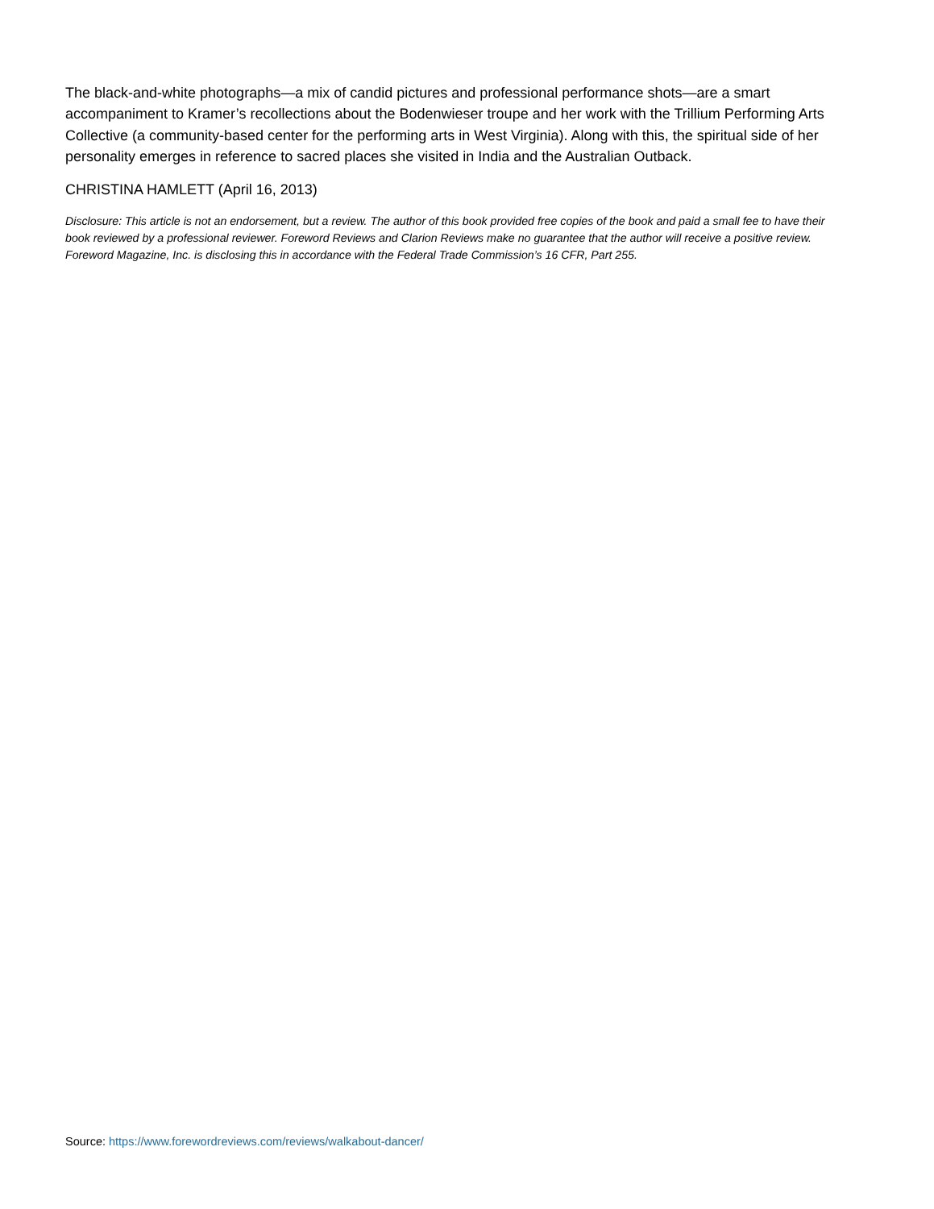The black-and-white photographs—a mix of candid pictures and professional performance shots—are a smart accompaniment to Kramer’s recollections about the Bodenwieser troupe and her work with the Trillium Performing Arts Collective (a community-based center for the performing arts in West Virginia). Along with this, the spiritual side of her personality emerges in reference to sacred places she visited in India and the Australian Outback.
CHRISTINA HAMLETT (April 16, 2013)
Disclosure: This article is not an endorsement, but a review. The author of this book provided free copies of the book and paid a small fee to have their book reviewed by a professional reviewer. Foreword Reviews and Clarion Reviews make no guarantee that the author will receive a positive review. Foreword Magazine, Inc. is disclosing this in accordance with the Federal Trade Commission’s 16 CFR, Part 255.
Source: https://www.forewordreviews.com/reviews/walkabout-dancer/